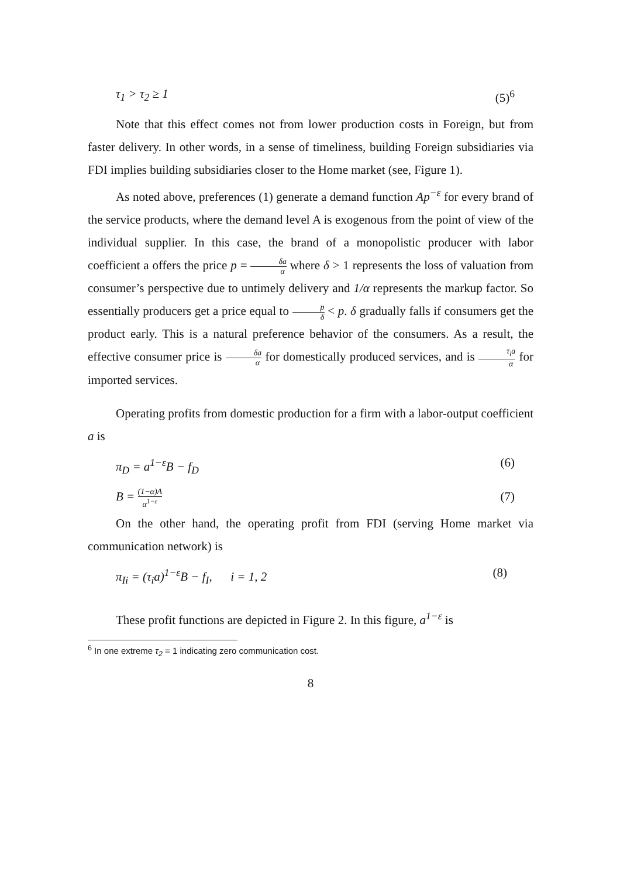τ<sub>1</sub> > τ<sub>2</sub> ≥ 1 (5)<sup>6</sup>
Note that this effect comes not from lower production costs in Foreign, but from faster delivery. In other words, in a sense of timeliness, building Foreign subsidiaries via FDI implies building subsidiaries closer to the Home market (see, Figure 1).
As noted above, preferences (1) generate a demand function Ap<sup>−ε</sup> for every brand of the service products, where the demand level A is exogenous from the point of view of the individual supplier. In this case, the brand of a monopolistic producer with labor coefficient a offers the price p = δa α where δ > 1 represents the loss of valuation from consumer’s perspective due to untimely delivery and 1/α represents the markup factor. So essentially producers get a price equal to p δ < p. δ gradually falls if consumers get the product early. This is a natural preference behavior of the consumers. As a result, the effective consumer price is δa α for domestically produced services, and is τ<sub>i</sub>a α for imported services.
Operating profits from domestic production for a firm with a labor-output coefficient a is
π<sub>D</sub> = a<sup>1−ε</sup>B − f<sub>D</sub> (6)
B = (1−α)A α<sup>1−ε</sup> (7)
On the other hand, the operating profit from FDI (serving Home market via communication network) is
π<sub>Ii</sub> = (τ<sub>i</sub>a)<sup>1−ε</sup>B − f<sub>I</sub>, i = 1, 2 (8)
These profit functions are depicted in Figure 2. In this figure, a<sup>1−ε</sup> is
<sup>6</sup> In one extreme τ<sub>2</sub> = 1 indicating zero communication cost.
8